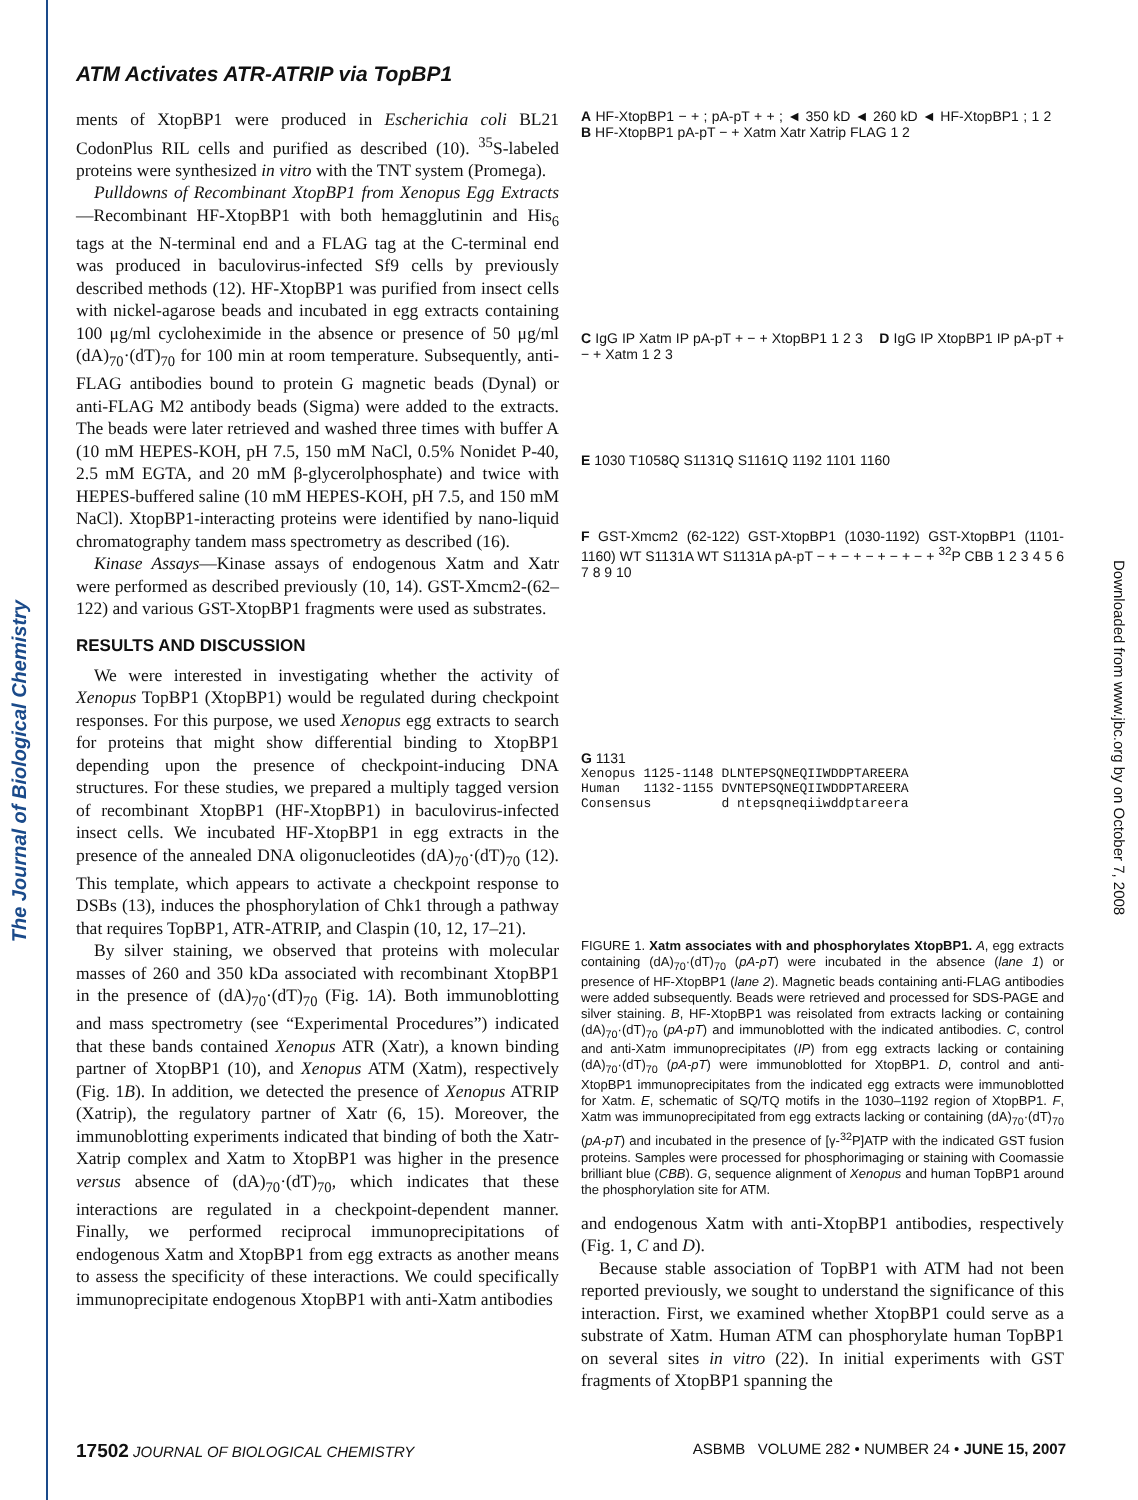The Journal of Biological Chemistry
Downloaded from www.jbc.org by on October 7, 2008
ATM Activates ATR-ATRIP via TopBP1
ments of XtopBP1 were produced in Escherichia coli BL21 CodonPlus RIL cells and purified as described (10). <sup>35</sup>S-labeled proteins were synthesized in vitro with the TNT system (Promega).
Pulldowns of Recombinant XtopBP1 from Xenopus Egg Extracts—Recombinant HF-XtopBP1 with both hemagglutinin and His<sub>6</sub> tags at the N-terminal end and a FLAG tag at the C-terminal end was produced in baculovirus-infected Sf9 cells by previously described methods (12). HF-XtopBP1 was purified from insect cells with nickel-agarose beads and incubated in egg extracts containing 100 μg/ml cycloheximide in the absence or presence of 50 μg/ml (dA)<sub>70</sub>·(dT)<sub>70</sub> for 100 min at room temperature. Subsequently, anti-FLAG antibodies bound to protein G magnetic beads (Dynal) or anti-FLAG M2 antibody beads (Sigma) were added to the extracts. The beads were later retrieved and washed three times with buffer A (10 mM HEPES-KOH, pH 7.5, 150 mM NaCl, 0.5% Nonidet P-40, 2.5 mM EGTA, and 20 mM β-glycerolphosphate) and twice with HEPES-buffered saline (10 mM HEPES-KOH, pH 7.5, and 150 mM NaCl). XtopBP1-interacting proteins were identified by nano-liquid chromatography tandem mass spectrometry as described (16).
Kinase Assays—Kinase assays of endogenous Xatm and Xatr were performed as described previously (10, 14). GST-Xmcm2-(62–122) and various GST-XtopBP1 fragments were used as substrates.
RESULTS AND DISCUSSION
We were interested in investigating whether the activity of Xenopus TopBP1 (XtopBP1) would be regulated during checkpoint responses. For this purpose, we used Xenopus egg extracts to search for proteins that might show differential binding to XtopBP1 depending upon the presence of checkpoint-inducing DNA structures. For these studies, we prepared a multiply tagged version of recombinant XtopBP1 (HF-XtopBP1) in baculovirus-infected insect cells. We incubated HF-XtopBP1 in egg extracts in the presence of the annealed DNA oligonucleotides (dA)<sub>70</sub>·(dT)<sub>70</sub> (12). This template, which appears to activate a checkpoint response to DSBs (13), induces the phosphorylation of Chk1 through a pathway that requires TopBP1, ATR-ATRIP, and Claspin (10, 12, 17–21).
By silver staining, we observed that proteins with molecular masses of 260 and 350 kDa associated with recombinant XtopBP1 in the presence of (dA)<sub>70</sub>·(dT)<sub>70</sub> (Fig. 1A). Both immunoblotting and mass spectrometry (see “Experimental Procedures”) indicated that these bands contained Xenopus ATR (Xatr), a known binding partner of XtopBP1 (10), and Xenopus ATM (Xatm), respectively (Fig. 1B). In addition, we detected the presence of Xenopus ATRIP (Xatrip), the regulatory partner of Xatr (6, 15). Moreover, the immunoblotting experiments indicated that binding of both the Xatr-Xatrip complex and Xatm to XtopBP1 was higher in the presence versus absence of (dA)<sub>70</sub>·(dT)<sub>70</sub>, which indicates that these interactions are regulated in a checkpoint-dependent manner. Finally, we performed reciprocal immunoprecipitations of endogenous Xatm and XtopBP1 from egg extracts as another means to assess the specificity of these interactions. We could specifically immunoprecipitate endogenous XtopBP1 with anti-Xatm antibodies
A HF-XtopBP1 − + ; pA-pT + + ; ◄ 350 kD ◄ 260 kD ◄ HF-XtopBP1 ; 1 2 B HF-XtopBP1 pA-pT − + Xatm Xatr Xatrip FLAG 1 2
C IgG IP Xatm IP pA-pT + − + XtopBP1 1 2 3 D IgG IP XtopBP1 IP pA-pT + − + Xatm 1 2 3
E 1030 T1058Q S1131Q S1161Q 1192 1101 1160
F GST-Xmcm2 (62-122) GST-XtopBP1 (1030-1192) GST-XtopBP1 (1101-1160) WT S1131A WT S1131A pA-pT − + − + − + − + − + <sup>32</sup>P CBB 1 2 3 4 5 6 7 8 9 10
G 1131
Xenopus 1125-1148 DLNTEPSQNEQIIWDDPTAREERA
Human   1132-1155 DVNTEPSQNEQIIWDDPTAREERA
Consensus         d ntepsqneqiiwddptareera
FIGURE 1. Xatm associates with and phosphorylates XtopBP1. A, egg extracts containing (dA)<sub>70</sub>·(dT)<sub>70</sub> (pA-pT) were incubated in the absence (lane 1) or presence of HF-XtopBP1 (lane 2). Magnetic beads containing anti-FLAG antibodies were added subsequently. Beads were retrieved and processed for SDS-PAGE and silver staining. B, HF-XtopBP1 was reisolated from extracts lacking or containing (dA)<sub>70</sub>·(dT)<sub>70</sub> (pA-pT) and immunoblotted with the indicated antibodies. C, control and anti-Xatm immunoprecipitates (IP) from egg extracts lacking or containing (dA)<sub>70</sub>·(dT)<sub>70</sub> (pA-pT) were immunoblotted for XtopBP1. D, control and anti-XtopBP1 immunoprecipitates from the indicated egg extracts were immunoblotted for Xatm. E, schematic of SQ/TQ motifs in the 1030–1192 region of XtopBP1. F, Xatm was immunoprecipitated from egg extracts lacking or containing (dA)<sub>70</sub>·(dT)<sub>70</sub> (pA-pT) and incubated in the presence of [γ-<sup>32</sup>P]ATP with the indicated GST fusion proteins. Samples were processed for phosphorimaging or staining with Coomassie brilliant blue (CBB). G, sequence alignment of Xenopus and human TopBP1 around the phosphorylation site for ATM.
and endogenous Xatm with anti-XtopBP1 antibodies, respectively (Fig. 1, C and D).
Because stable association of TopBP1 with ATM had not been reported previously, we sought to understand the significance of this interaction. First, we examined whether XtopBP1 could serve as a substrate of Xatm. Human ATM can phosphorylate human TopBP1 on several sites in vitro (22). In initial experiments with GST fragments of XtopBP1 spanning the
17502 JOURNAL OF BIOLOGICAL CHEMISTRY ASBMB VOLUME 282 • NUMBER 24 • JUNE 15, 2007